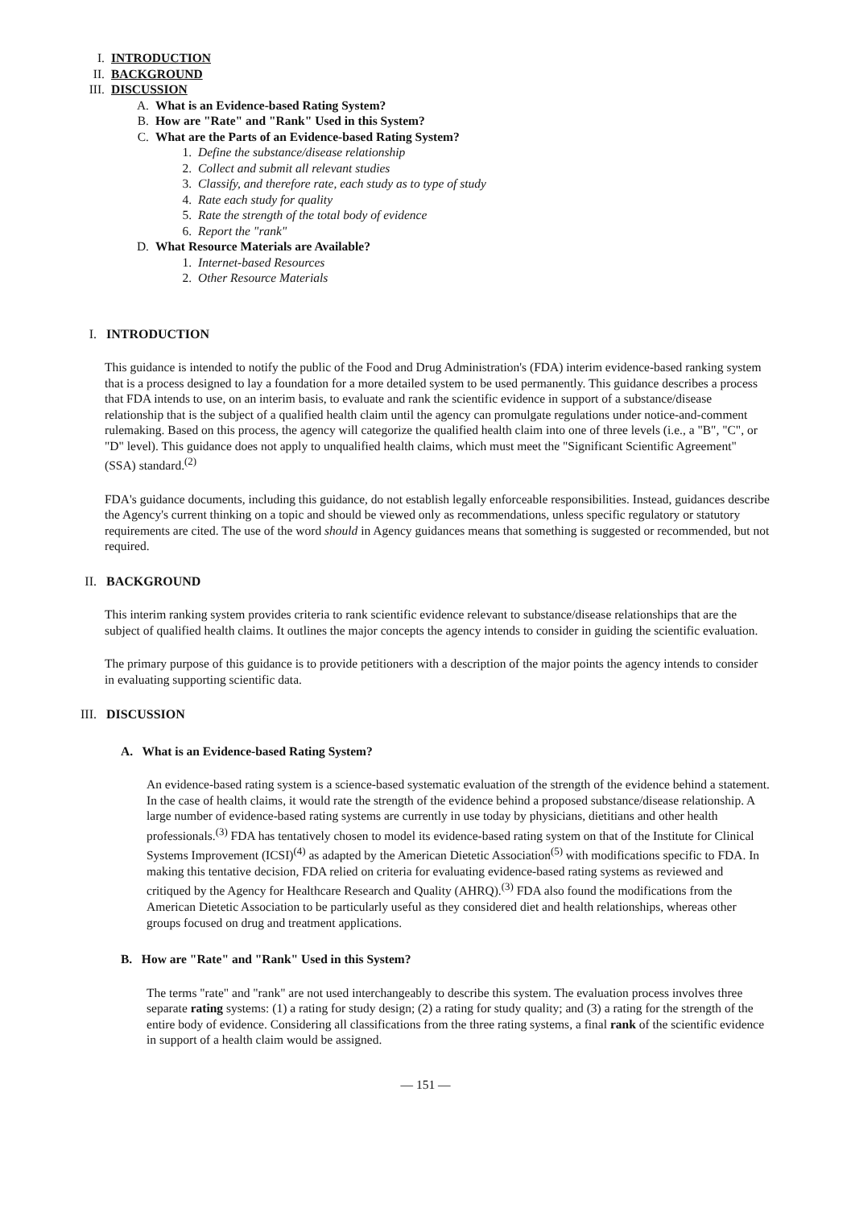I. INTRODUCTION
II. BACKGROUND
III. DISCUSSION
A. What is an Evidence-based Rating System?
B. How are "Rate" and "Rank" Used in this System?
C. What are the Parts of an Evidence-based Rating System?
1. Define the substance/disease relationship
2. Collect and submit all relevant studies
3. Classify, and therefore rate, each study as to type of study
4. Rate each study for quality
5. Rate the strength of the total body of evidence
6. Report the "rank"
D. What Resource Materials are Available?
1. Internet-based Resources
2. Other Resource Materials
I. INTRODUCTION
This guidance is intended to notify the public of the Food and Drug Administration's (FDA) interim evidence-based ranking system that is a process designed to lay a foundation for a more detailed system to be used permanently. This guidance describes a process that FDA intends to use, on an interim basis, to evaluate and rank the scientific evidence in support of a substance/disease relationship that is the subject of a qualified health claim until the agency can promulgate regulations under notice-and-comment rulemaking. Based on this process, the agency will categorize the qualified health claim into one of three levels (i.e., a "B", "C", or "D" level). This guidance does not apply to unqualified health claims, which must meet the "Significant Scientific Agreement" (SSA) standard.<sup>(2)</sup>
FDA's guidance documents, including this guidance, do not establish legally enforceable responsibilities. Instead, guidances describe the Agency's current thinking on a topic and should be viewed only as recommendations, unless specific regulatory or statutory requirements are cited. The use of the word should in Agency guidances means that something is suggested or recommended, but not required.
II. BACKGROUND
This interim ranking system provides criteria to rank scientific evidence relevant to substance/disease relationships that are the subject of qualified health claims. It outlines the major concepts the agency intends to consider in guiding the scientific evaluation.
The primary purpose of this guidance is to provide petitioners with a description of the major points the agency intends to consider in evaluating supporting scientific data.
III. DISCUSSION
A. What is an Evidence-based Rating System?
An evidence-based rating system is a science-based systematic evaluation of the strength of the evidence behind a statement. In the case of health claims, it would rate the strength of the evidence behind a proposed substance/disease relationship. A large number of evidence-based rating systems are currently in use today by physicians, dietitians and other health professionals.<sup>(3)</sup> FDA has tentatively chosen to model its evidence-based rating system on that of the Institute for Clinical Systems Improvement (ICSI)<sup>(4)</sup> as adapted by the American Dietetic Association<sup>(5)</sup> with modifications specific to FDA. In making this tentative decision, FDA relied on criteria for evaluating evidence-based rating systems as reviewed and critiqued by the Agency for Healthcare Research and Quality (AHRQ).<sup>(3)</sup> FDA also found the modifications from the American Dietetic Association to be particularly useful as they considered diet and health relationships, whereas other groups focused on drug and treatment applications.
B. How are "Rate" and "Rank" Used in this System?
The terms "rate" and "rank" are not used interchangeably to describe this system. The evaluation process involves three separate rating systems: (1) a rating for study design; (2) a rating for study quality; and (3) a rating for the strength of the entire body of evidence. Considering all classifications from the three rating systems, a final rank of the scientific evidence in support of a health claim would be assigned.
— 151 —